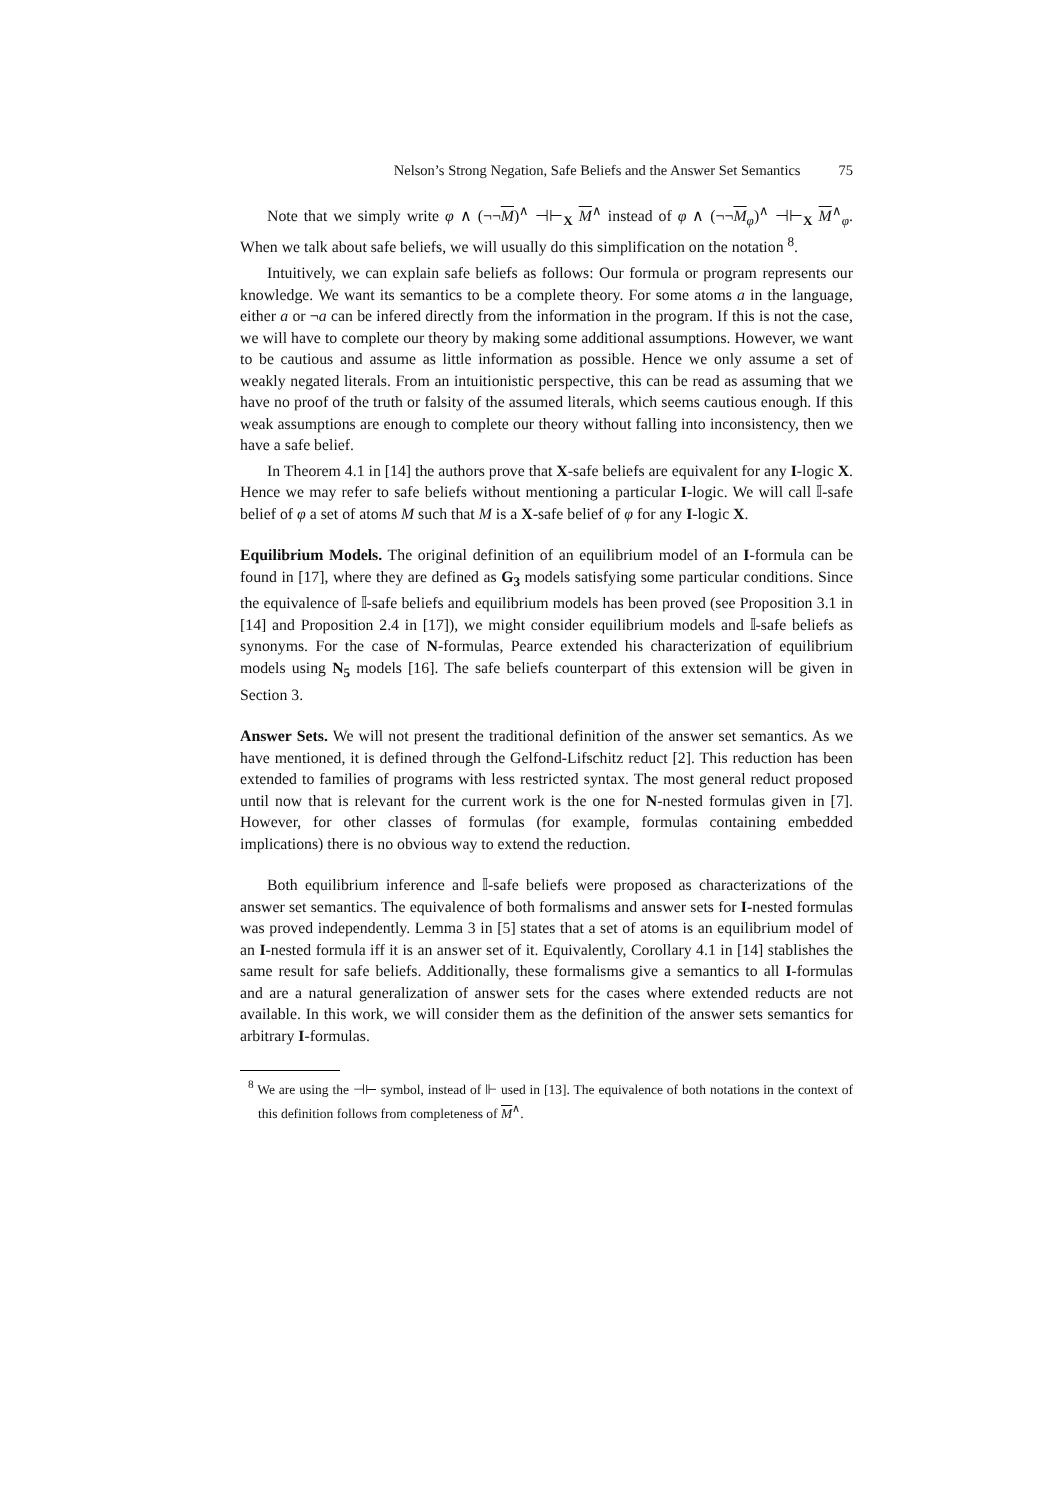Nelson’s Strong Negation, Safe Beliefs and the Answer Set Semantics 75
Note that we simply write φ ∧ (¬¬M)<sup>∧</sup> ⊣⊢<sub>X</sub> M<sup>∧</sup> instead of φ ∧ (¬¬M<sub>φ</sub>)<sup>∧</sup> ⊣⊢<sub>X</sub> M<sup>∧</sup><sub>φ</sub>. When we talk about safe beliefs, we will usually do this simplification on the notation <sup>8</sup>.
Intuitively, we can explain safe beliefs as follows: Our formula or program represents our knowledge. We want its semantics to be a complete theory. For some atoms a in the language, either a or ¬a can be infered directly from the information in the program. If this is not the case, we will have to complete our theory by making some additional assumptions. However, we want to be cautious and assume as little information as possible. Hence we only assume a set of weakly negated literals. From an intuitionistic perspective, this can be read as assuming that we have no proof of the truth or falsity of the assumed literals, which seems cautious enough. If this weak assumptions are enough to complete our theory without falling into inconsistency, then we have a safe belief.
In Theorem 4.1 in [14] the authors prove that X-safe beliefs are equivalent for any I-logic X. Hence we may refer to safe beliefs without mentioning a particular I-logic. We will call 𝕀-safe belief of φ a set of atoms M such that M is a X-safe belief of φ for any I-logic X.
Equilibrium Models. The original definition of an equilibrium model of an I-formula can be found in [17], where they are defined as G<sub>3</sub> models satisfying some particular conditions. Since the equivalence of 𝕀-safe beliefs and equilibrium models has been proved (see Proposition 3.1 in [14] and Proposition 2.4 in [17]), we might consider equilibrium models and 𝕀-safe beliefs as synonyms. For the case of N-formulas, Pearce extended his characterization of equilibrium models using N<sub>5</sub> models [16]. The safe beliefs counterpart of this extension will be given in Section 3.
Answer Sets. We will not present the traditional definition of the answer set semantics. As we have mentioned, it is defined through the Gelfond-Lifschitz reduct [2]. This reduction has been extended to families of programs with less restricted syntax. The most general reduct proposed until now that is relevant for the current work is the one for N-nested formulas given in [7]. However, for other classes of formulas (for example, formulas containing embedded implications) there is no obvious way to extend the reduction.
Both equilibrium inference and 𝕀-safe beliefs were proposed as characterizations of the answer set semantics. The equivalence of both formalisms and answer sets for I-nested formulas was proved independently. Lemma 3 in [5] states that a set of atoms is an equilibrium model of an I-nested formula iff it is an answer set of it. Equivalently, Corollary 4.1 in [14] stablishes the same result for safe beliefs. Additionally, these formalisms give a semantics to all I-formulas and are a natural generalization of answer sets for the cases where extended reducts are not available. In this work, we will consider them as the definition of the answer sets semantics for arbitrary I-formulas.
<sup>8</sup> We are using the ⊣⊢ symbol, instead of ⊩ used in [13]. The equivalence of both notations in the context of this definition follows from completeness of M<sup>∧</sup>.